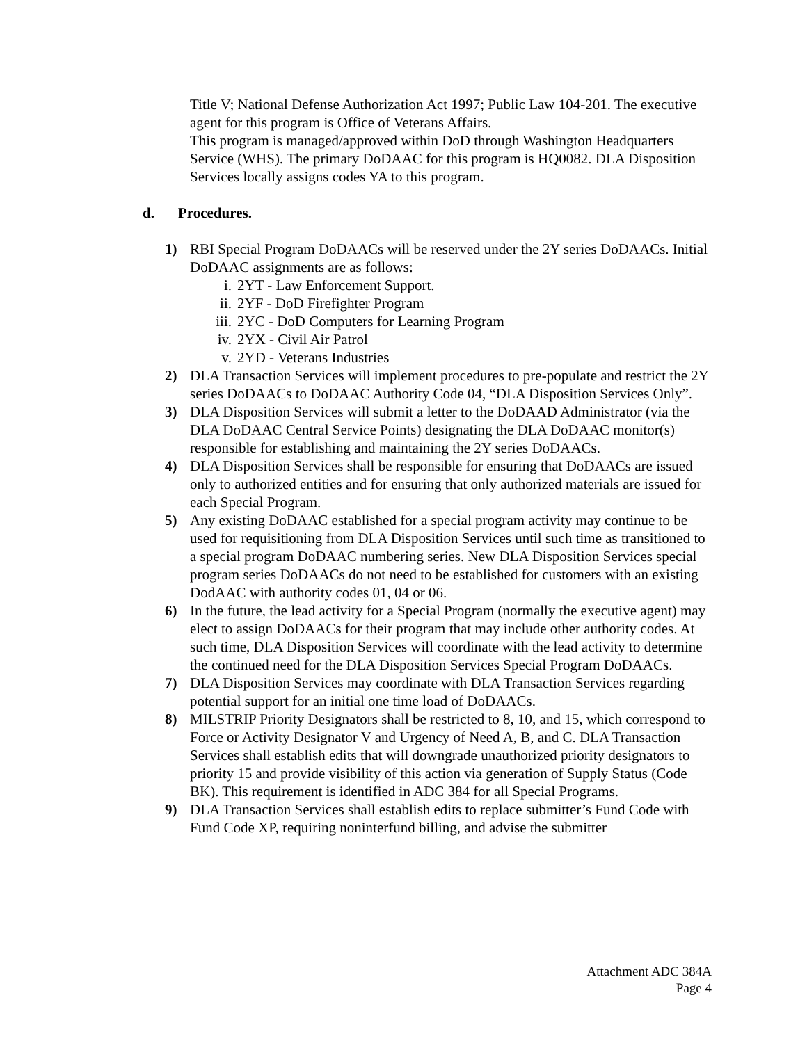Title V; National Defense Authorization Act 1997; Public Law 104-201. The executive agent for this program is Office of Veterans Affairs.
This program is managed/approved within DoD through Washington Headquarters Service (WHS). The primary DoDAAC for this program is HQ0082. DLA Disposition Services locally assigns codes YA to this program.
d. Procedures.
1) RBI Special Program DoDAACs will be reserved under the 2Y series DoDAACs. Initial DoDAAC assignments are as follows:
i. 2YT - Law Enforcement Support.
ii. 2YF - DoD Firefighter Program
iii. 2YC - DoD Computers for Learning Program
iv. 2YX - Civil Air Patrol
v. 2YD - Veterans Industries
2) DLA Transaction Services will implement procedures to pre-populate and restrict the 2Y series DoDAACs to DoDAAC Authority Code 04, “DLA Disposition Services Only”.
3) DLA Disposition Services will submit a letter to the DoDAAD Administrator (via the DLA DoDAAC Central Service Points) designating the DLA DoDAAC monitor(s) responsible for establishing and maintaining the 2Y series DoDAACs.
4) DLA Disposition Services shall be responsible for ensuring that DoDAACs are issued only to authorized entities and for ensuring that only authorized materials are issued for each Special Program.
5) Any existing DoDAAC established for a special program activity may continue to be used for requisitioning from DLA Disposition Services until such time as transitioned to a special program DoDAAC numbering series. New DLA Disposition Services special program series DoDAACs do not need to be established for customers with an existing DodAAC with authority codes 01, 04 or 06.
6) In the future, the lead activity for a Special Program (normally the executive agent) may elect to assign DoDAACs for their program that may include other authority codes. At such time, DLA Disposition Services will coordinate with the lead activity to determine the continued need for the DLA Disposition Services Special Program DoDAACs.
7) DLA Disposition Services may coordinate with DLA Transaction Services regarding potential support for an initial one time load of DoDAACs.
8) MILSTRIP Priority Designators shall be restricted to 8, 10, and 15, which correspond to Force or Activity Designator V and Urgency of Need A, B, and C. DLA Transaction Services shall establish edits that will downgrade unauthorized priority designators to priority 15 and provide visibility of this action via generation of Supply Status (Code BK). This requirement is identified in ADC 384 for all Special Programs.
9) DLA Transaction Services shall establish edits to replace submitter’s Fund Code with Fund Code XP, requiring noninterfund billing, and advise the submitter
Attachment ADC 384A
Page 4